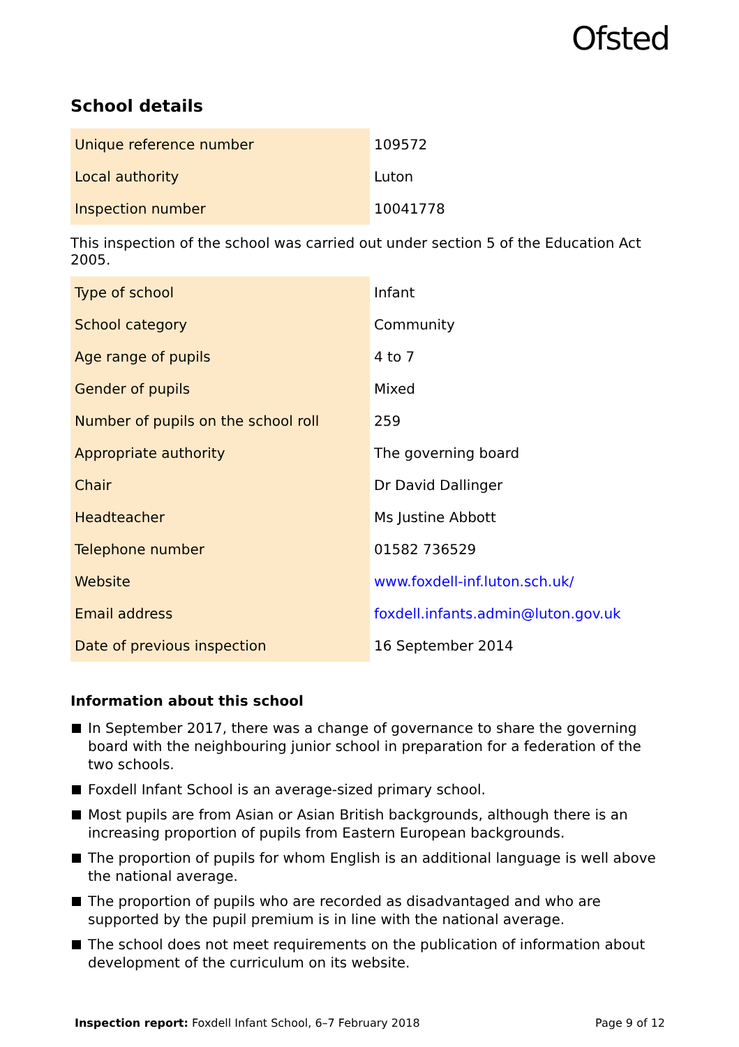Ofsted
School details
| Unique reference number | 109572 |
| Local authority | Luton |
| Inspection number | 10041778 |
This inspection of the school was carried out under section 5 of the Education Act 2005.
| Type of school | Infant |
| School category | Community |
| Age range of pupils | 4 to 7 |
| Gender of pupils | Mixed |
| Number of pupils on the school roll | 259 |
| Appropriate authority | The governing board |
| Chair | Dr David Dallinger |
| Headteacher | Ms Justine Abbott |
| Telephone number | 01582 736529 |
| Website | www.foxdell-inf.luton.sch.uk/ |
| Email address | foxdell.infants.admin@luton.gov.uk |
| Date of previous inspection | 16 September 2014 |
Information about this school
In September 2017, there was a change of governance to share the governing board with the neighbouring junior school in preparation for a federation of the two schools.
Foxdell Infant School is an average-sized primary school.
Most pupils are from Asian or Asian British backgrounds, although there is an increasing proportion of pupils from Eastern European backgrounds.
The proportion of pupils for whom English is an additional language is well above the national average.
The proportion of pupils who are recorded as disadvantaged and who are supported by the pupil premium is in line with the national average.
The school does not meet requirements on the publication of information about development of the curriculum on its website.
Inspection report: Foxdell Infant School, 6–7 February 2018 Page 9 of 12